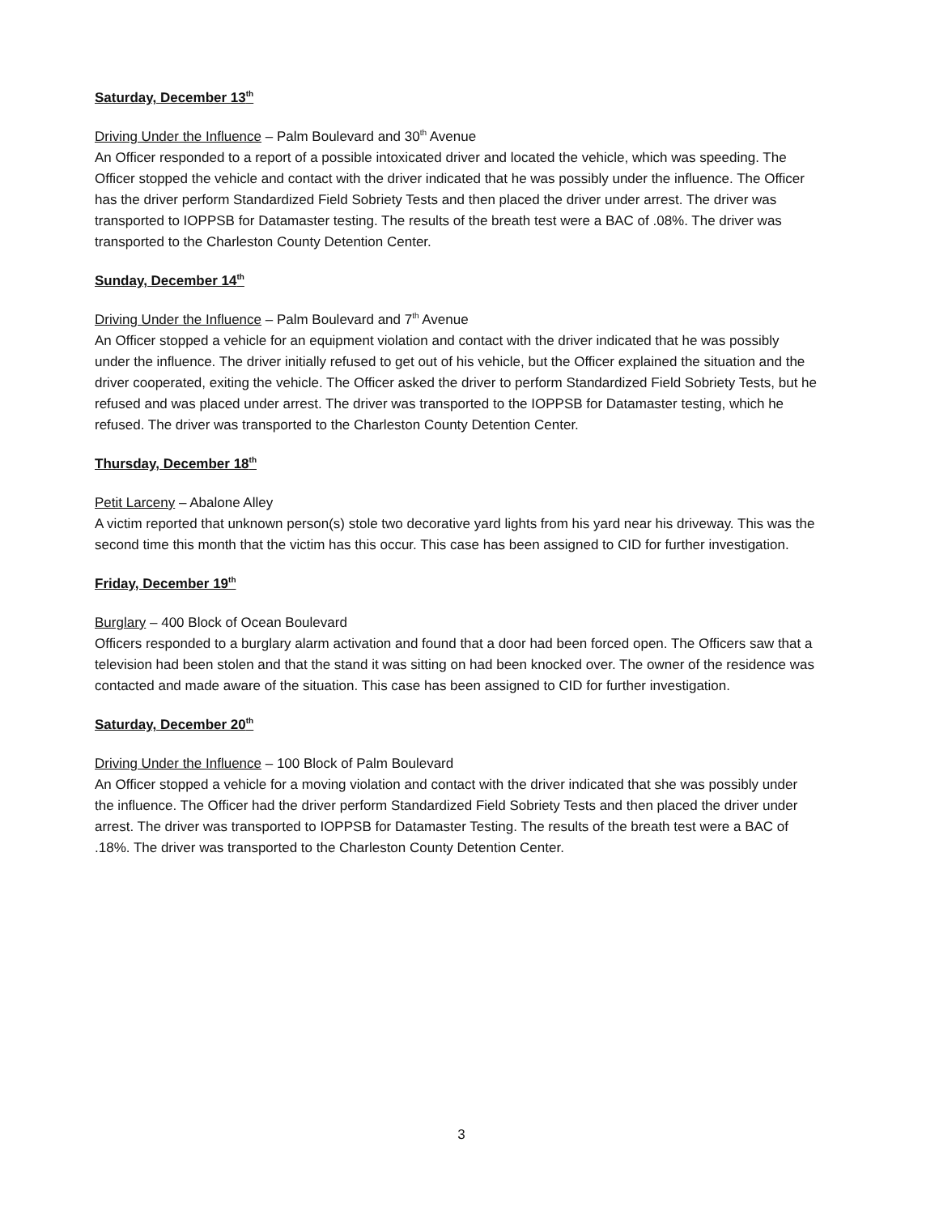Saturday, December 13<sup>th</sup>
Driving Under the Influence – Palm Boulevard and 30<sup>th</sup> Avenue
An Officer responded to a report of a possible intoxicated driver and located the vehicle, which was speeding. The Officer stopped the vehicle and contact with the driver indicated that he was possibly under the influence. The Officer has the driver perform Standardized Field Sobriety Tests and then placed the driver under arrest. The driver was transported to IOPPSB for Datamaster testing. The results of the breath test were a BAC of .08%. The driver was transported to the Charleston County Detention Center.
Sunday, December 14<sup>th</sup>
Driving Under the Influence – Palm Boulevard and 7<sup>th</sup> Avenue
An Officer stopped a vehicle for an equipment violation and contact with the driver indicated that he was possibly under the influence. The driver initially refused to get out of his vehicle, but the Officer explained the situation and the driver cooperated, exiting the vehicle. The Officer asked the driver to perform Standardized Field Sobriety Tests, but he refused and was placed under arrest. The driver was transported to the IOPPSB for Datamaster testing, which he refused. The driver was transported to the Charleston County Detention Center.
Thursday, December 18<sup>th</sup>
Petit Larceny – Abalone Alley
A victim reported that unknown person(s) stole two decorative yard lights from his yard near his driveway. This was the second time this month that the victim has this occur. This case has been assigned to CID for further investigation.
Friday, December 19<sup>th</sup>
Burglary – 400 Block of Ocean Boulevard
Officers responded to a burglary alarm activation and found that a door had been forced open. The Officers saw that a television had been stolen and that the stand it was sitting on had been knocked over. The owner of the residence was contacted and made aware of the situation. This case has been assigned to CID for further investigation.
Saturday, December 20<sup>th</sup>
Driving Under the Influence – 100 Block of Palm Boulevard
An Officer stopped a vehicle for a moving violation and contact with the driver indicated that she was possibly under the influence. The Officer had the driver perform Standardized Field Sobriety Tests and then placed the driver under arrest. The driver was transported to IOPPSB for Datamaster Testing. The results of the breath test were a BAC of .18%. The driver was transported to the Charleston County Detention Center.
3